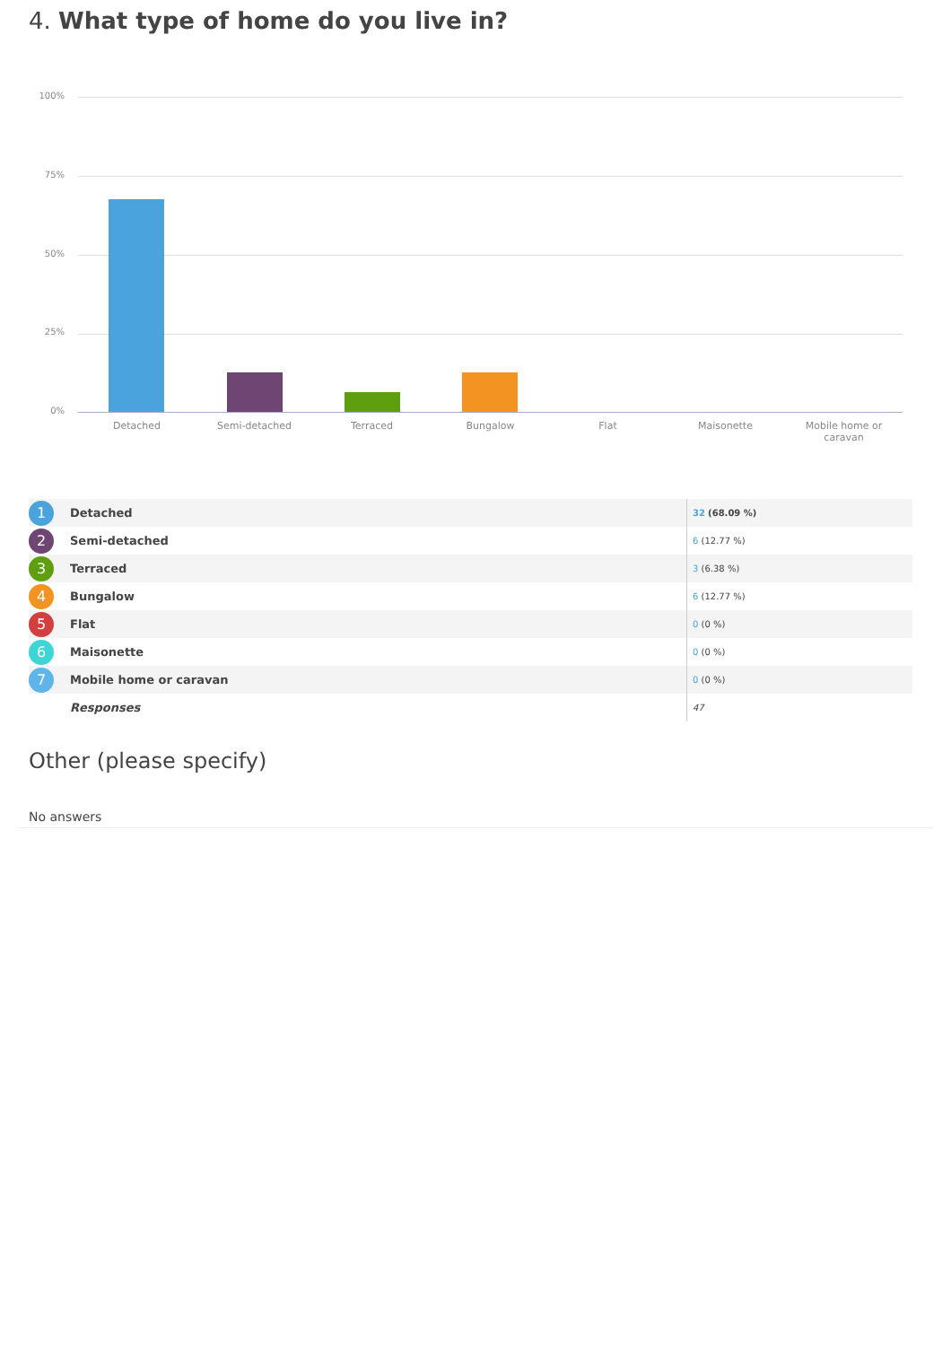4. What type of home do you live in?
100%
75%
50%
25%
0%
Detached Semi-detached Terraced Bungalow Flat Maisonette
Mobile home or caravan
| 1 | Detached | 32 (68.09 %) |
| 2 | Semi-detached | 6 (12.77 %) |
| 3 | Terraced | 3 (6.38 %) |
| 4 | Bungalow | 6 (12.77 %) |
| 5 | Flat | 0 (0 %) |
| 6 | Maisonette | 0 (0 %) |
| 7 | Mobile home or caravan | 0 (0 %) |
| | Responses | 47 |
Other (please specify)
No answers